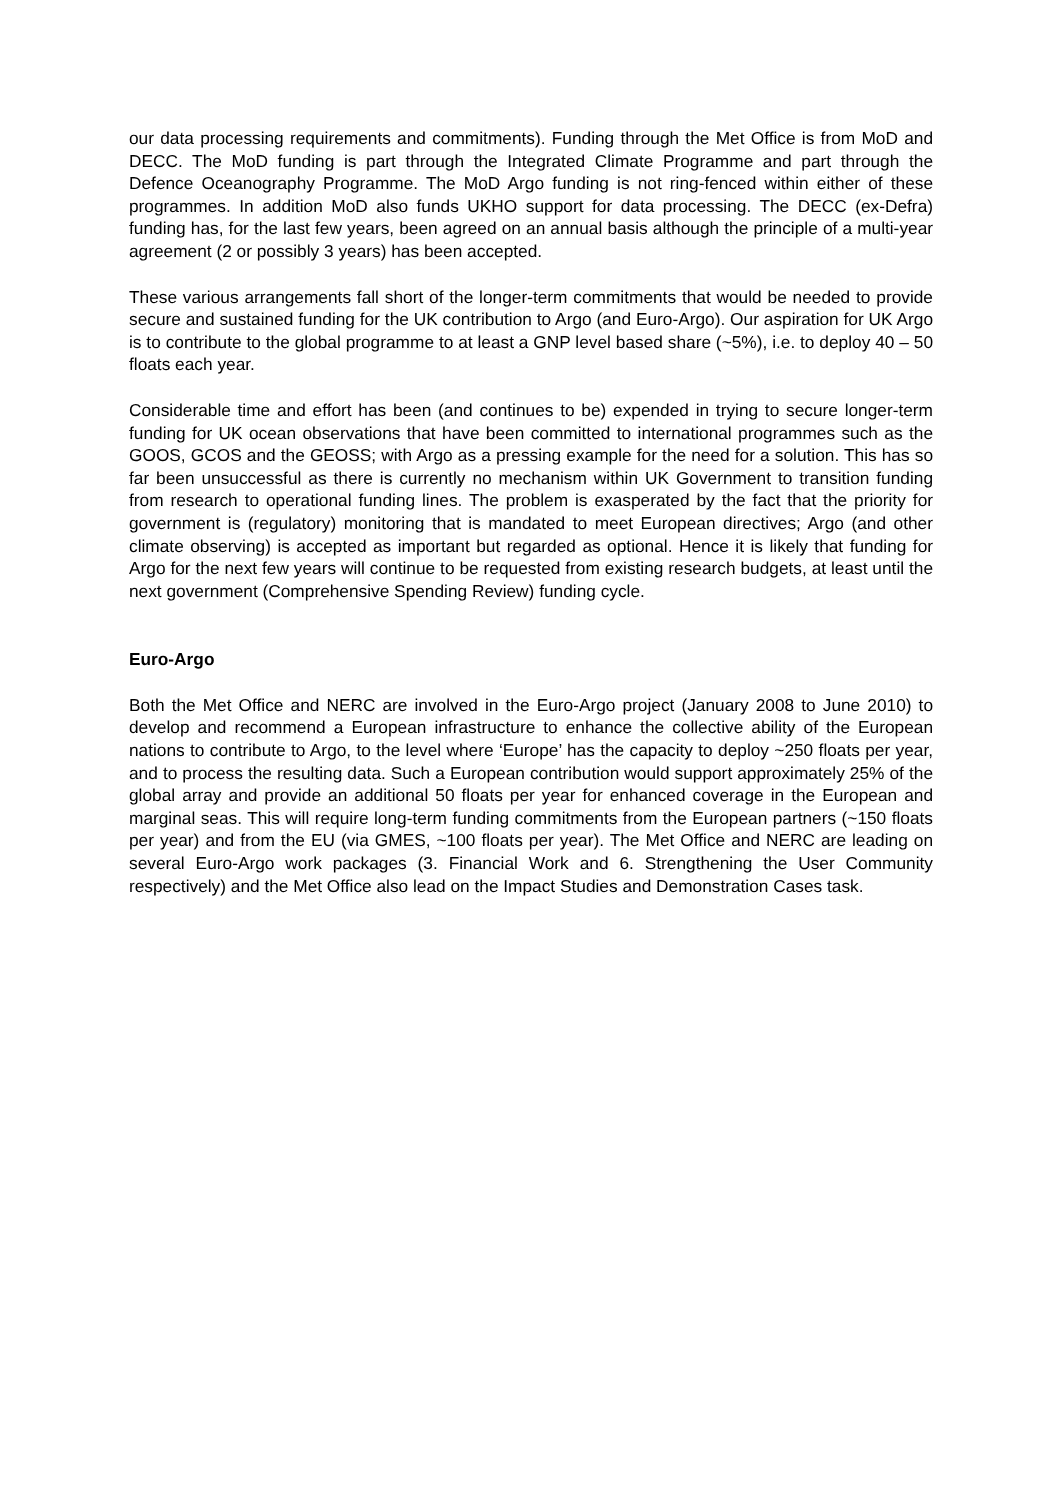our data processing requirements and commitments). Funding through the Met Office is from MoD and DECC. The MoD funding is part through the Integrated Climate Programme and part through the Defence Oceanography Programme. The MoD Argo funding is not ring-fenced within either of these programmes. In addition MoD also funds UKHO support for data processing. The DECC (ex-Defra) funding has, for the last few years, been agreed on an annual basis although the principle of a multi-year agreement (2 or possibly 3 years) has been accepted.
These various arrangements fall short of the longer-term commitments that would be needed to provide secure and sustained funding for the UK contribution to Argo (and Euro-Argo). Our aspiration for UK Argo is to contribute to the global programme to at least a GNP level based share (~5%), i.e. to deploy 40 – 50 floats each year.
Considerable time and effort has been (and continues to be) expended in trying to secure longer-term funding for UK ocean observations that have been committed to international programmes such as the GOOS, GCOS and the GEOSS; with Argo as a pressing example for the need for a solution. This has so far been unsuccessful as there is currently no mechanism within UK Government to transition funding from research to operational funding lines. The problem is exasperated by the fact that the priority for government is (regulatory) monitoring that is mandated to meet European directives; Argo (and other climate observing) is accepted as important but regarded as optional. Hence it is likely that funding for Argo for the next few years will continue to be requested from existing research budgets, at least until the next government (Comprehensive Spending Review) funding cycle.
Euro-Argo
Both the Met Office and NERC are involved in the Euro-Argo project (January 2008 to June 2010) to develop and recommend a European infrastructure to enhance the collective ability of the European nations to contribute to Argo, to the level where ‘Europe’ has the capacity to deploy ~250 floats per year, and to process the resulting data. Such a European contribution would support approximately 25% of the global array and provide an additional 50 floats per year for enhanced coverage in the European and marginal seas. This will require long-term funding commitments from the European partners (~150 floats per year) and from the EU (via GMES, ~100 floats per year). The Met Office and NERC are leading on several Euro-Argo work packages (3. Financial Work and 6. Strengthening the User Community respectively) and the Met Office also lead on the Impact Studies and Demonstration Cases task.